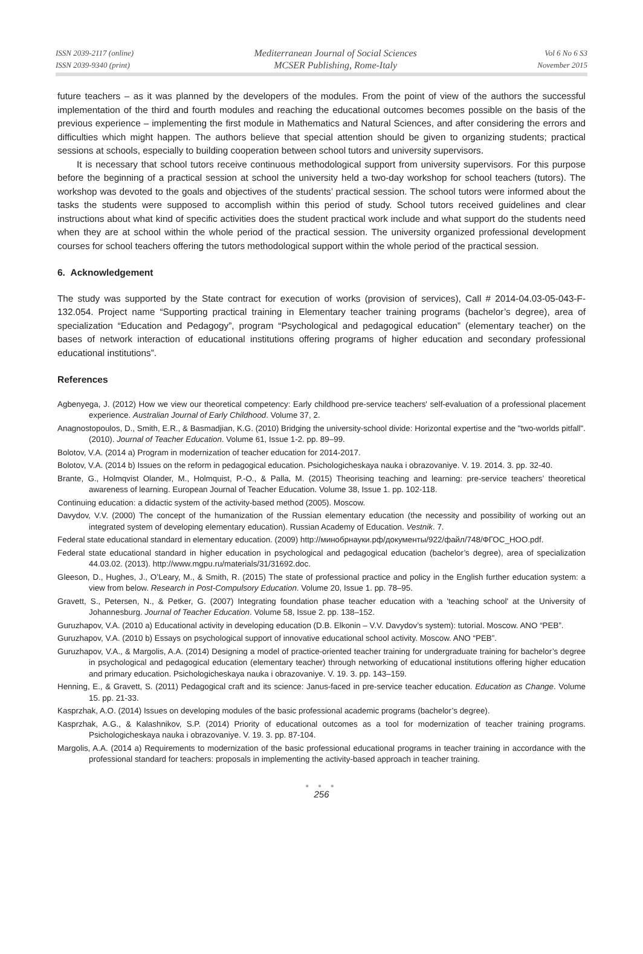ISSN 2039-2117 (online)
ISSN 2039-9340 (print)
Mediterranean Journal of Social Sciences
MCSER Publishing, Rome-Italy
Vol 6 No 6 S3
November 2015
future teachers – as it was planned by the developers of the modules. From the point of view of the authors the successful implementation of the third and fourth modules and reaching the educational outcomes becomes possible on the basis of the previous experience – implementing the first module in Mathematics and Natural Sciences, and after considering the errors and difficulties which might happen. The authors believe that special attention should be given to organizing students; practical sessions at schools, especially to building cooperation between school tutors and university supervisors.
It is necessary that school tutors receive continuous methodological support from university supervisors. For this purpose before the beginning of a practical session at school the university held a two-day workshop for school teachers (tutors). The workshop was devoted to the goals and objectives of the students’ practical session. The school tutors were informed about the tasks the students were supposed to accomplish within this period of study. School tutors received guidelines and clear instructions about what kind of specific activities does the student practical work include and what support do the students need when they are at school within the whole period of the practical session. The university organized professional development courses for school teachers offering the tutors methodological support within the whole period of the practical session.
6. Acknowledgement
The study was supported by the State contract for execution of works (provision of services), Call # 2014-04.03-05-043-F-132.054. Project name “Supporting practical training in Elementary teacher training programs (bachelor’s degree), area of specialization “Education and Pedagogy”, program “Psychological and pedagogical education” (elementary teacher) on the bases of network interaction of educational institutions offering programs of higher education and secondary professional educational institutions”.
References
Agbenyega, J. (2012) How we view our theoretical competency: Early childhood pre-service teachers' self-evaluation of a professional placement experience. Australian Journal of Early Childhood. Volume 37, 2.
Anagnostopoulos, D., Smith, E.R., & Basmadjian, K.G. (2010) Bridging the university-school divide: Horizontal expertise and the "two-worlds pitfall". (2010). Journal of Teacher Education. Volume 61, Issue 1-2. pp. 89–99.
Bolotov, V.A. (2014 a) Program in modernization of teacher education for 2014-2017.
Bolotov, V.A. (2014 b) Issues on the reform in pedagogical education. Psichologicheskaya nauka i obrazovaniye. V. 19. 2014. 3. pp. 32-40.
Brante, G., Holmqvist Olander, M., Holmquist, P.-O., & Palla, M. (2015) Theorising teaching and learning: pre-service teachers’ theoretical awareness of learning. European Journal of Teacher Education. Volume 38, Issue 1. pp. 102-118.
Continuing education: a didactic system of the activity-based method (2005). Moscow.
Davydov, V.V. (2000) The concept of the humanization of the Russian elementary education (the necessity and possibility of working out an integrated system of developing elementary education). Russian Academy of Education. Vestnik. 7.
Federal state educational standard in elementary education. (2009) http://минобрнауки.рф/документы/922/файл/748/ФГОС_НОО.pdf.
Federal state educational standard in higher education in psychological and pedagogical education (bachelor’s degree), area of specialization 44.03.02. (2013). http://www.mgpu.ru/materials/31/31692.doc.
Gleeson, D., Hughes, J., O’Leary, M., & Smith, R. (2015) The state of professional practice and policy in the English further education system: a view from below. Research in Post-Compulsory Education. Volume 20, Issue 1. pp. 78–95.
Gravett, S., Petersen, N., & Petker, G. (2007) Integrating foundation phase teacher education with a 'teaching school' at the University of Johannesburg. Journal of Teacher Education. Volume 58, Issue 2. pp. 138–152.
Guruzhapov, V.A. (2010 a) Educational activity in developing education (D.B. Elkonin – V.V. Davydov’s system): tutorial. Moscow. ANO “PEB”.
Guruzhapov, V.A. (2010 b) Essays on psychological support of innovative educational school activity. Moscow. ANO “PEB”.
Guruzhapov, V.A., & Margolis, A.A. (2014) Designing a model of practice-oriented teacher training for undergraduate training for bachelor’s degree in psychological and pedagogical education (elementary teacher) through networking of educational institutions offering higher education and primary education. Psichologicheskaya nauka i obrazovaniye. V. 19. 3. pp. 143–159.
Henning, E., & Gravett, S. (2011) Pedagogical craft and its science: Janus-faced in pre-service teacher education. Education as Change. Volume 15. pp. 21-33.
Kasprzhak, A.O. (2014) Issues on developing modules of the basic professional academic programs (bachelor’s degree).
Kasprzhak, A.G., & Kalashnikov, S.P. (2014) Priority of educational outcomes as a tool for modernization of teacher training programs. Psichologicheskaya nauka i obrazovaniye. V. 19. 3. pp. 87-104.
Margolis, A.A. (2014 a) Requirements to modernization of the basic professional educational programs in teacher training in accordance with the professional standard for teachers: proposals in implementing the activity-based approach in teacher training.
● ● ●
256